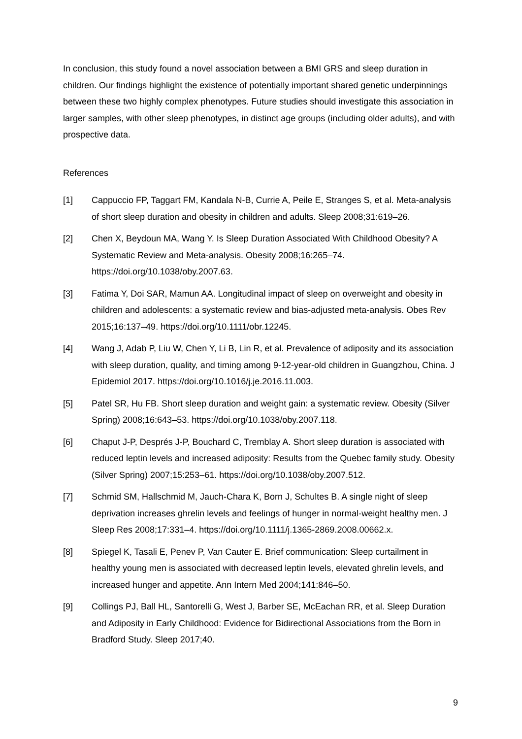In conclusion, this study found a novel association between a BMI GRS and sleep duration in children. Our findings highlight the existence of potentially important shared genetic underpinnings between these two highly complex phenotypes. Future studies should investigate this association in larger samples, with other sleep phenotypes, in distinct age groups (including older adults), and with prospective data.
References
[1] Cappuccio FP, Taggart FM, Kandala N-B, Currie A, Peile E, Stranges S, et al. Meta-analysis of short sleep duration and obesity in children and adults. Sleep 2008;31:619–26.
[2] Chen X, Beydoun MA, Wang Y. Is Sleep Duration Associated With Childhood Obesity? A Systematic Review and Meta-analysis. Obesity 2008;16:265–74. https://doi.org/10.1038/oby.2007.63.
[3] Fatima Y, Doi SAR, Mamun AA. Longitudinal impact of sleep on overweight and obesity in children and adolescents: a systematic review and bias-adjusted meta-analysis. Obes Rev 2015;16:137–49. https://doi.org/10.1111/obr.12245.
[4] Wang J, Adab P, Liu W, Chen Y, Li B, Lin R, et al. Prevalence of adiposity and its association with sleep duration, quality, and timing among 9-12-year-old children in Guangzhou, China. J Epidemiol 2017. https://doi.org/10.1016/j.je.2016.11.003.
[5] Patel SR, Hu FB. Short sleep duration and weight gain: a systematic review. Obesity (Silver Spring) 2008;16:643–53. https://doi.org/10.1038/oby.2007.118.
[6] Chaput J-P, Després J-P, Bouchard C, Tremblay A. Short sleep duration is associated with reduced leptin levels and increased adiposity: Results from the Quebec family study. Obesity (Silver Spring) 2007;15:253–61. https://doi.org/10.1038/oby.2007.512.
[7] Schmid SM, Hallschmid M, Jauch-Chara K, Born J, Schultes B. A single night of sleep deprivation increases ghrelin levels and feelings of hunger in normal-weight healthy men. J Sleep Res 2008;17:331–4. https://doi.org/10.1111/j.1365-2869.2008.00662.x.
[8] Spiegel K, Tasali E, Penev P, Van Cauter E. Brief communication: Sleep curtailment in healthy young men is associated with decreased leptin levels, elevated ghrelin levels, and increased hunger and appetite. Ann Intern Med 2004;141:846–50.
[9] Collings PJ, Ball HL, Santorelli G, West J, Barber SE, McEachan RR, et al. Sleep Duration and Adiposity in Early Childhood: Evidence for Bidirectional Associations from the Born in Bradford Study. Sleep 2017;40.
9